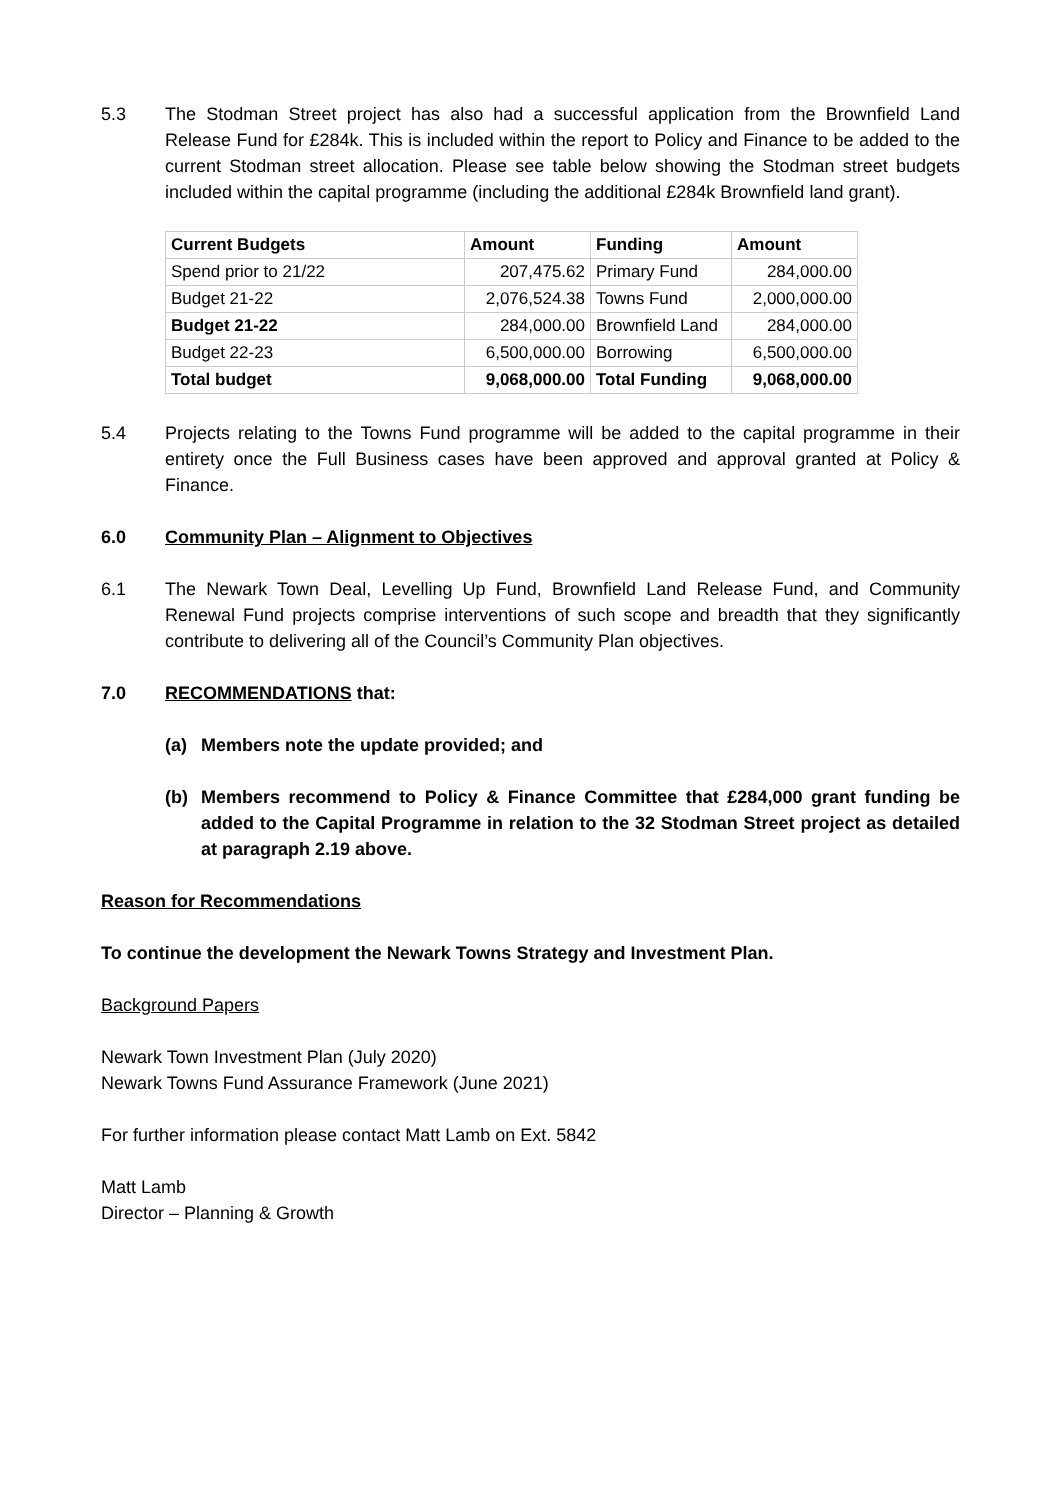5.3 The Stodman Street project has also had a successful application from the Brownfield Land Release Fund for £284k. This is included within the report to Policy and Finance to be added to the current Stodman street allocation. Please see table below showing the Stodman street budgets included within the capital programme (including the additional £284k Brownfield land grant).
| Current Budgets | Amount | Funding | Amount |
| --- | --- | --- | --- |
| Spend prior to 21/22 | 207,475.62 | Primary Fund | 284,000.00 |
| Budget 21-22 | 2,076,524.38 | Towns Fund | 2,000,000.00 |
| Budget 21-22 | 284,000.00 | Brownfield Land | 284,000.00 |
| Budget 22-23 | 6,500,000.00 | Borrowing | 6,500,000.00 |
| Total budget | 9,068,000.00 | Total Funding | 9,068,000.00 |
5.4 Projects relating to the Towns Fund programme will be added to the capital programme in their entirety once the Full Business cases have been approved and approval granted at Policy & Finance.
6.0 Community Plan – Alignment to Objectives
6.1 The Newark Town Deal, Levelling Up Fund, Brownfield Land Release Fund, and Community Renewal Fund projects comprise interventions of such scope and breadth that they significantly contribute to delivering all of the Council’s Community Plan objectives.
7.0 RECOMMENDATIONS that:
(a) Members note the update provided; and
(b) Members recommend to Policy & Finance Committee that £284,000 grant funding be added to the Capital Programme in relation to the 32 Stodman Street project as detailed at paragraph 2.19 above.
Reason for Recommendations
To continue the development the Newark Towns Strategy and Investment Plan.
Background Papers
Newark Town Investment Plan (July 2020)
Newark Towns Fund Assurance Framework (June 2021)
For further information please contact Matt Lamb on Ext. 5842
Matt Lamb
Director – Planning & Growth